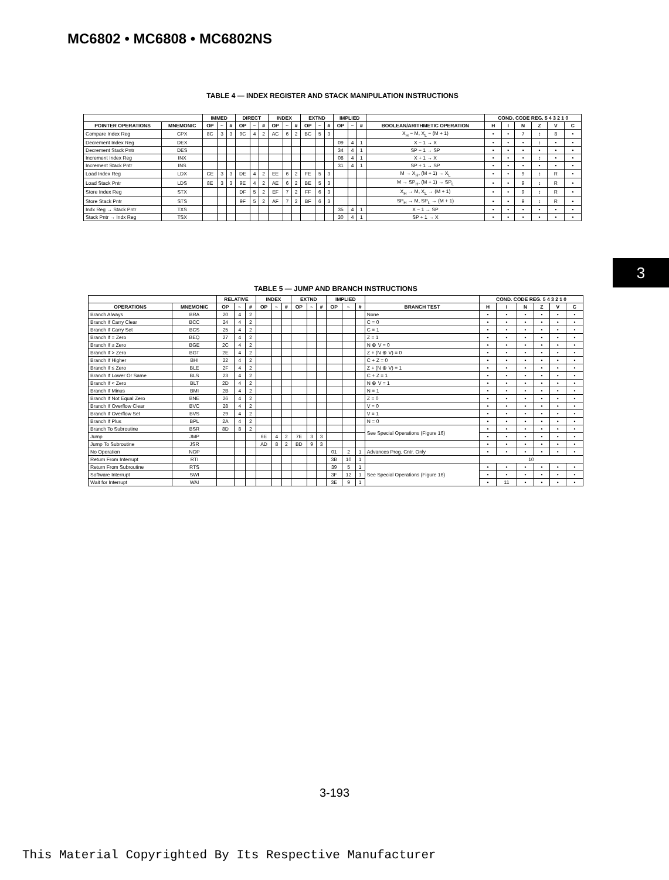MC6802 • MC6808 • MC6802NS
3
TABLE 4 — INDEX REGISTER AND STACK MANIPULATION INSTRUCTIONS
| | | IMMED | | | DIRECT | | | INDEX | | | EXTND | | | IMPLIED | | | | COND. CODE REG. 5 4 3 2 1 0 | | | | | |
| --- | --- | --- | --- | --- | --- | --- | --- | --- | --- | --- | --- | --- | --- | --- | --- | --- | --- | --- | --- | --- | --- | --- | --- |
| POINTER OPERATIONS | MNEMONIC | OP | ~ | # | OP | ~ | # | OP | ~ | # | OP | ~ | # | OP | ~ | # | BOOLEAN/ARITHMETIC OPERATION | H | I | N | Z | V | C |
| Compare Index Reg | CPX | 8C | 3 | 3 | 9C | 4 | 2 | AC | 6 | 2 | BC | 5 | 3 | | | | X<sub>H</sub> − M, X<sub>L</sub> − (M + 1) | • | • | 7 | ↕ | 8 | • |
| Decrement Index Reg | DEX | | | | | | | | | | | | | 09 | 4 | 1 | X − 1 → X | • | • | • | ↕ | • | • |
| Decrement Stack Pntr | DES | | | | | | | | | | | | | 34 | 4 | 1 | SP − 1 → SP | • | • | • | • | • | • |
| Increment Index Reg | INX | | | | | | | | | | | | | 08 | 4 | 1 | X + 1 → X | • | • | • | ↕ | • | • |
| Increment Stack Pntr | INS | | | | | | | | | | | | | 31 | 4 | 1 | SP + 1 → SP | • | • | • | • | • | • |
| Load Index Reg | LDX | CE | 3 | 3 | DE | 4 | 2 | EE | 6 | 2 | FE | 5 | 3 | | | | M → X<sub>H</sub>, (M + 1) → X<sub>L</sub> | • | • | 9 | ↕ | R | • |
| Load Stack Pntr | LDS | 8E | 3 | 3 | 9E | 4 | 2 | AE | 6 | 2 | BE | 5 | 3 | | | | M → SP<sub>H</sub>, (M + 1) → SP<sub>L</sub> | • | • | 9 | ↕ | R | • |
| Store Index Reg | STX | | | | DF | 5 | 2 | EF | 7 | 2 | FF | 6 | 3 | | | | X<sub>H</sub> → M, X<sub>L</sub> → (M + 1) | • | • | 9 | ↕ | R | • |
| Store Stack Pntr | STS | | | | 9F | 5 | 2 | AF | 7 | 2 | BF | 6 | 3 | | | | SP<sub>H</sub> → M, SP<sub>L</sub> → (M + 1) | • | • | 9 | ↕ | R | • |
| Indx Reg → Stack Pntr | TXS | | | | | | | | | | | | | 35 | 4 | 1 | X − 1 → SP | • | • | • | • | • | • |
| Stack Pntr → Indx Reg | TSX | | | | | | | | | | | | | 30 | 4 | 1 | SP + 1 → X | • | • | • | • | • | • |
TABLE 5 — JUMP AND BRANCH INSTRUCTIONS
| | | RELATIVE | | | INDEX | | | EXTND | | | IMPLIED | | | | COND. CODE REG. 5 4 3 2 1 0 | | | | | |
| --- | --- | --- | --- | --- | --- | --- | --- | --- | --- | --- | --- | --- | --- | --- | --- | --- | --- | --- | --- | --- |
| OPERATIONS | MNEMONIC | OP | ~ | # | OP | ~ | # | OP | ~ | # | OP | ~ | # | BRANCH TEST | H | I | N | Z | V | C |
| Branch Always | BRA | 20 | 4 | 2 | | | | | | | | | | None | • | • | • | • | • | • |
| Branch If Carry Clear | BCC | 24 | 4 | 2 | | | | | | | | | | C = 0 | • | • | • | • | • | • |
| Branch If Carry Set | BCS | 25 | 4 | 2 | | | | | | | | | | C = 1 | • | • | • | • | • | • |
| Branch If = Zero | BEQ | 27 | 4 | 2 | | | | | | | | | | Z = 1 | • | • | • | • | • | • |
| Branch If ≥ Zero | BGE | 2C | 4 | 2 | | | | | | | | | | N ⊕ V = 0 | • | • | • | • | • | • |
| Branch If > Zero | BGT | 2E | 4 | 2 | | | | | | | | | | Z + (N ⊕ V) = 0 | • | • | • | • | • | • |
| Branch If Higher | BHI | 22 | 4 | 2 | | | | | | | | | | C + Z = 0 | • | • | • | • | • | • |
| Branch If ≤ Zero | BLE | 2F | 4 | 2 | | | | | | | | | | Z + (N ⊕ V) = 1 | • | • | • | • | • | • |
| Branch If Lower Or Same | BLS | 23 | 4 | 2 | | | | | | | | | | C + Z = 1 | • | • | • | • | • | • |
| Branch If < Zero | BLT | 2D | 4 | 2 | | | | | | | | | | N ⊕ V = 1 | • | • | • | • | • | • |
| Branch If Minus | BMI | 2B | 4 | 2 | | | | | | | | | | N = 1 | • | • | • | • | • | • |
| Branch If Not Equal Zero | BNE | 26 | 4 | 2 | | | | | | | | | | Z = 0 | • | • | • | • | • | • |
| Branch If Overflow Clear | BVC | 28 | 4 | 2 | | | | | | | | | | V = 0 | • | • | • | • | • | • |
| Branch If Overflow Set | BVS | 29 | 4 | 2 | | | | | | | | | | V = 1 | • | • | • | • | • | • |
| Branch If Plus | BPL | 2A | 4 | 2 | | | | | | | | | | N = 0 | • | • | • | • | • | • |
| Branch To Subroutine | BSR | 8D | 8 | 2 | | | | | | | | | | See Special Operations (Figure 16) | • | • | • | • | • | • |
| Jump | JMP | | | | 6E | 4 | 2 | 7E | 3 | 3 | | | | | • | • | • | • | • | • |
| Jump To Subroutine | JSR | | | | AD | 8 | 2 | BD | 9 | 3 | | | | | • | • | • | • | • | • |
| No Operation | NOP | | | | | | | | | | 01 | 2 | 1 | Advances Prog. Cntr. Only | • | • | • | • | • | • |
| Return From Interrupt | RTI | | | | | | | | | | 3B | 10 | 1 | | 10 | | | | | |
| Return From Subroutine | RTS | | | | | | | | | | 39 | 5 | 1 | See Special Operations (Figure 16) | • | • | • | • | • | • |
| Software Interrupt | SWI | | | | | | | | | | 3F | 12 | 1 | | • | • | • | • | • | • |
| Wait for Interrupt | WAI | | | | | | | | | | 3E | 9 | 1 | | • | 11 | • | • | • | • |
3-193
This Material Copyrighted By Its Respective Manufacturer